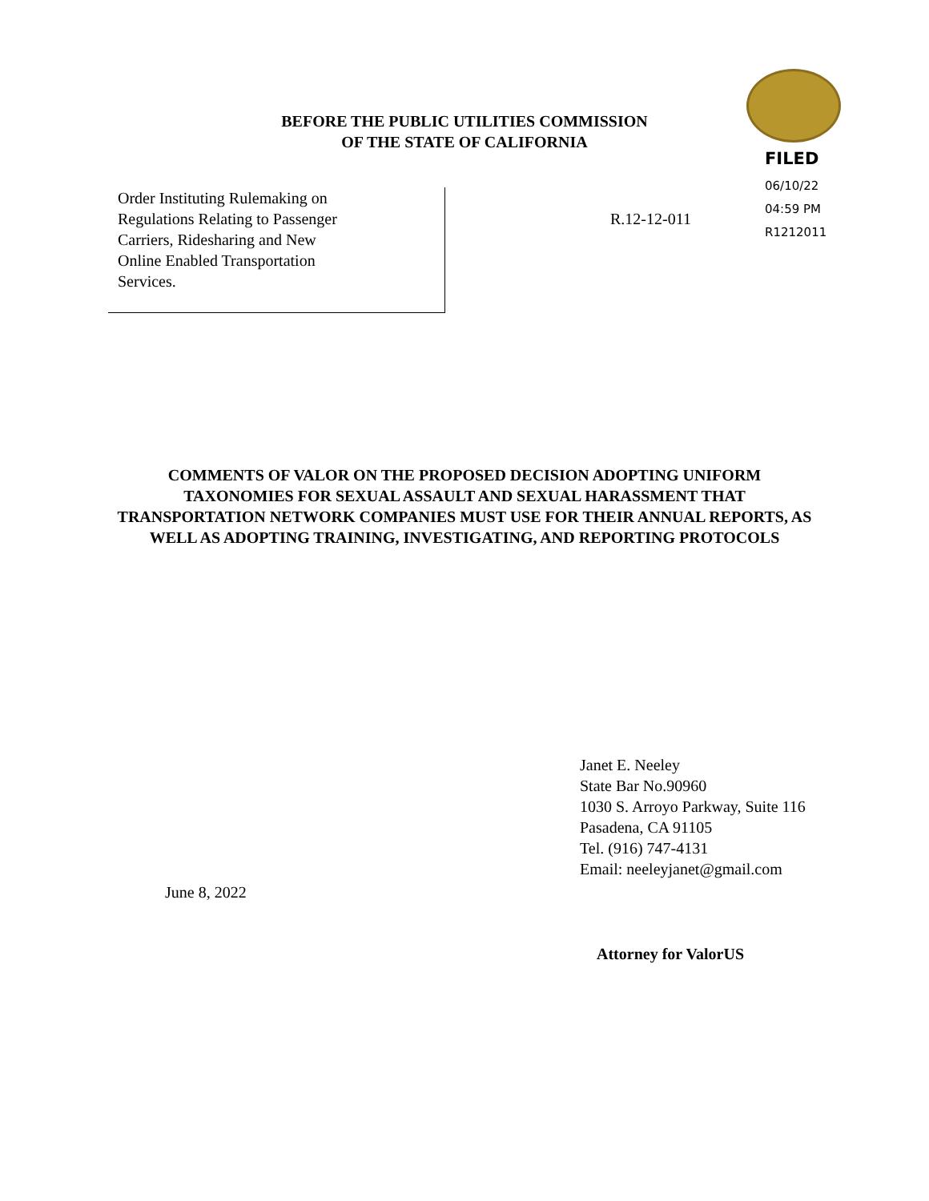BEFORE THE PUBLIC UTILITIES COMMISSION
OF THE STATE OF CALIFORNIA
FILED
06/10/22
04:59 PM
R1212011
Order Instituting Rulemaking on
Regulations Relating to Passenger
Carriers, Ridesharing and New
Online Enabled Transportation
Services.
R.12-12-011
COMMENTS OF VALOR ON THE PROPOSED DECISION ADOPTING UNIFORM TAXONOMIES FOR SEXUAL ASSAULT AND SEXUAL HARASSMENT THAT TRANSPORTATION NETWORK COMPANIES MUST USE FOR THEIR ANNUAL REPORTS, AS WELL AS ADOPTING TRAINING, INVESTIGATING, AND REPORTING PROTOCOLS
Janet E. Neeley
State Bar No.90960
1030 S. Arroyo Parkway, Suite 116
Pasadena, CA 91105
Tel. (916) 747-4131
Email: neeleyjanet@gmail.com
June 8, 2022
Attorney for ValorUS